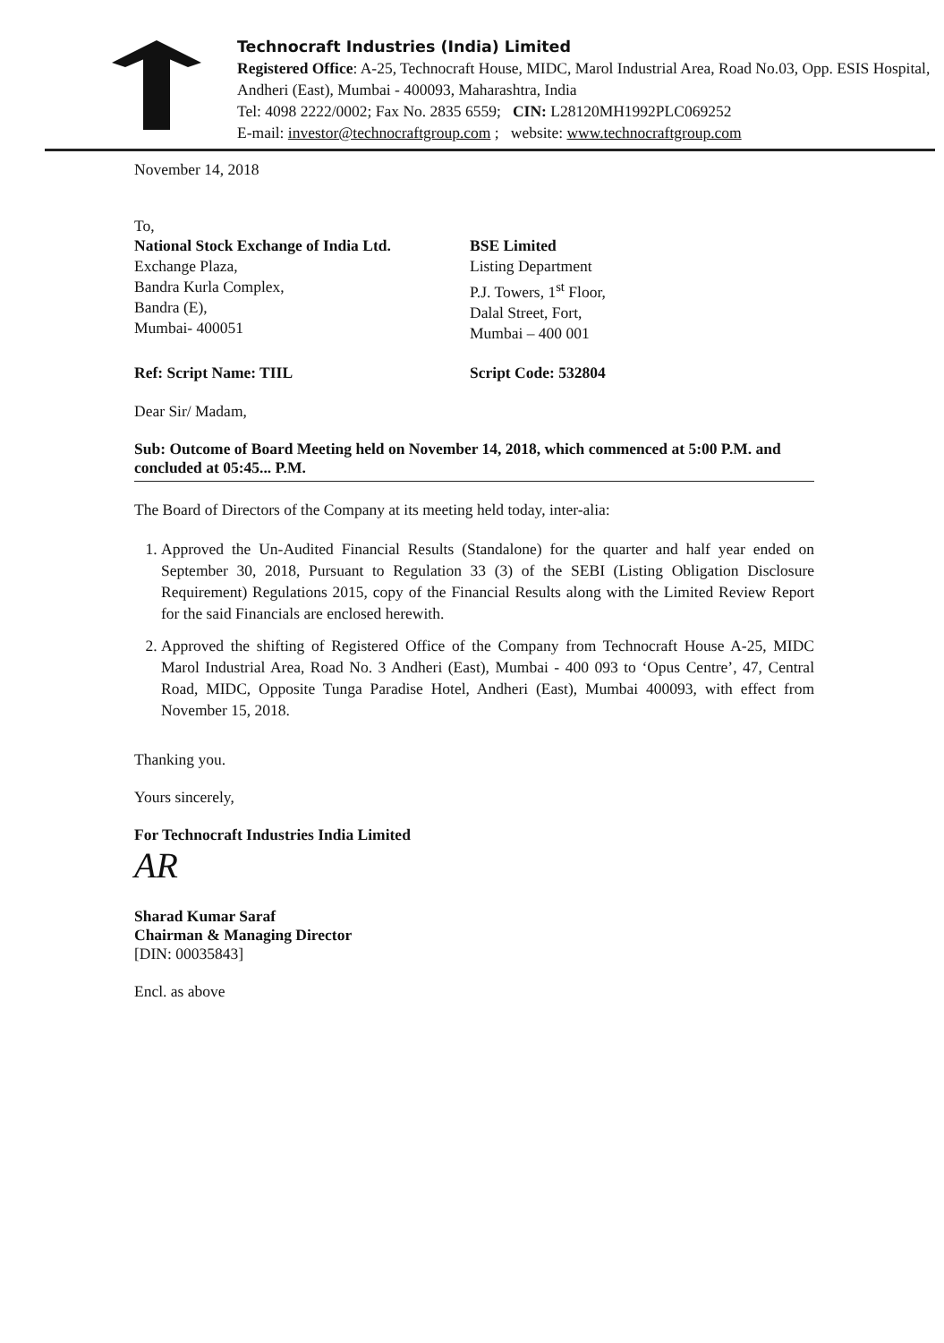Technocraft Industries (India) Limited
Registered Office: A-25, Technocraft House, MIDC, Marol Industrial Area, Road No.03, Opp. ESIS Hospital, Andheri (East), Mumbai - 400093, Maharashtra, India
Tel: 4098 2222/0002; Fax No. 2835 6559; CIN: L28120MH1992PLC069252
E-mail: investor@technocraftgroup.com ; website: www.technocraftgroup.com
November 14, 2018
To,
National Stock Exchange of India Ltd.
Exchange Plaza,
Bandra Kurla Complex,
Bandra (E),
Mumbai- 400051
BSE Limited
Listing Department
P.J. Towers, 1<sup>st</sup> Floor,
Dalal Street, Fort,
Mumbai – 400 001
Ref: Script Name: TIIL Script Code: 532804
Dear Sir/ Madam,
Sub: Outcome of Board Meeting held on November 14, 2018, which commenced at 5:00 P.M. and concluded at 05:45... P.M.
The Board of Directors of the Company at its meeting held today, inter-alia:
1. Approved the Un-Audited Financial Results (Standalone) for the quarter and half year ended on September 30, 2018, Pursuant to Regulation 33 (3) of the SEBI (Listing Obligation Disclosure Requirement) Regulations 2015, copy of the Financial Results along with the Limited Review Report for the said Financials are enclosed herewith.
2. Approved the shifting of Registered Office of the Company from Technocraft House A-25, MIDC Marol Industrial Area, Road No. 3 Andheri (East), Mumbai - 400 093 to ‘Opus Centre’, 47, Central Road, MIDC, Opposite Tunga Paradise Hotel, Andheri (East), Mumbai 400093, with effect from November 15, 2018.
Thanking you.
Yours sincerely,
For Technocraft Industries India Limited
AR
Sharad Kumar Saraf
Chairman & Managing Director
[DIN: 00035843]
Encl. as above